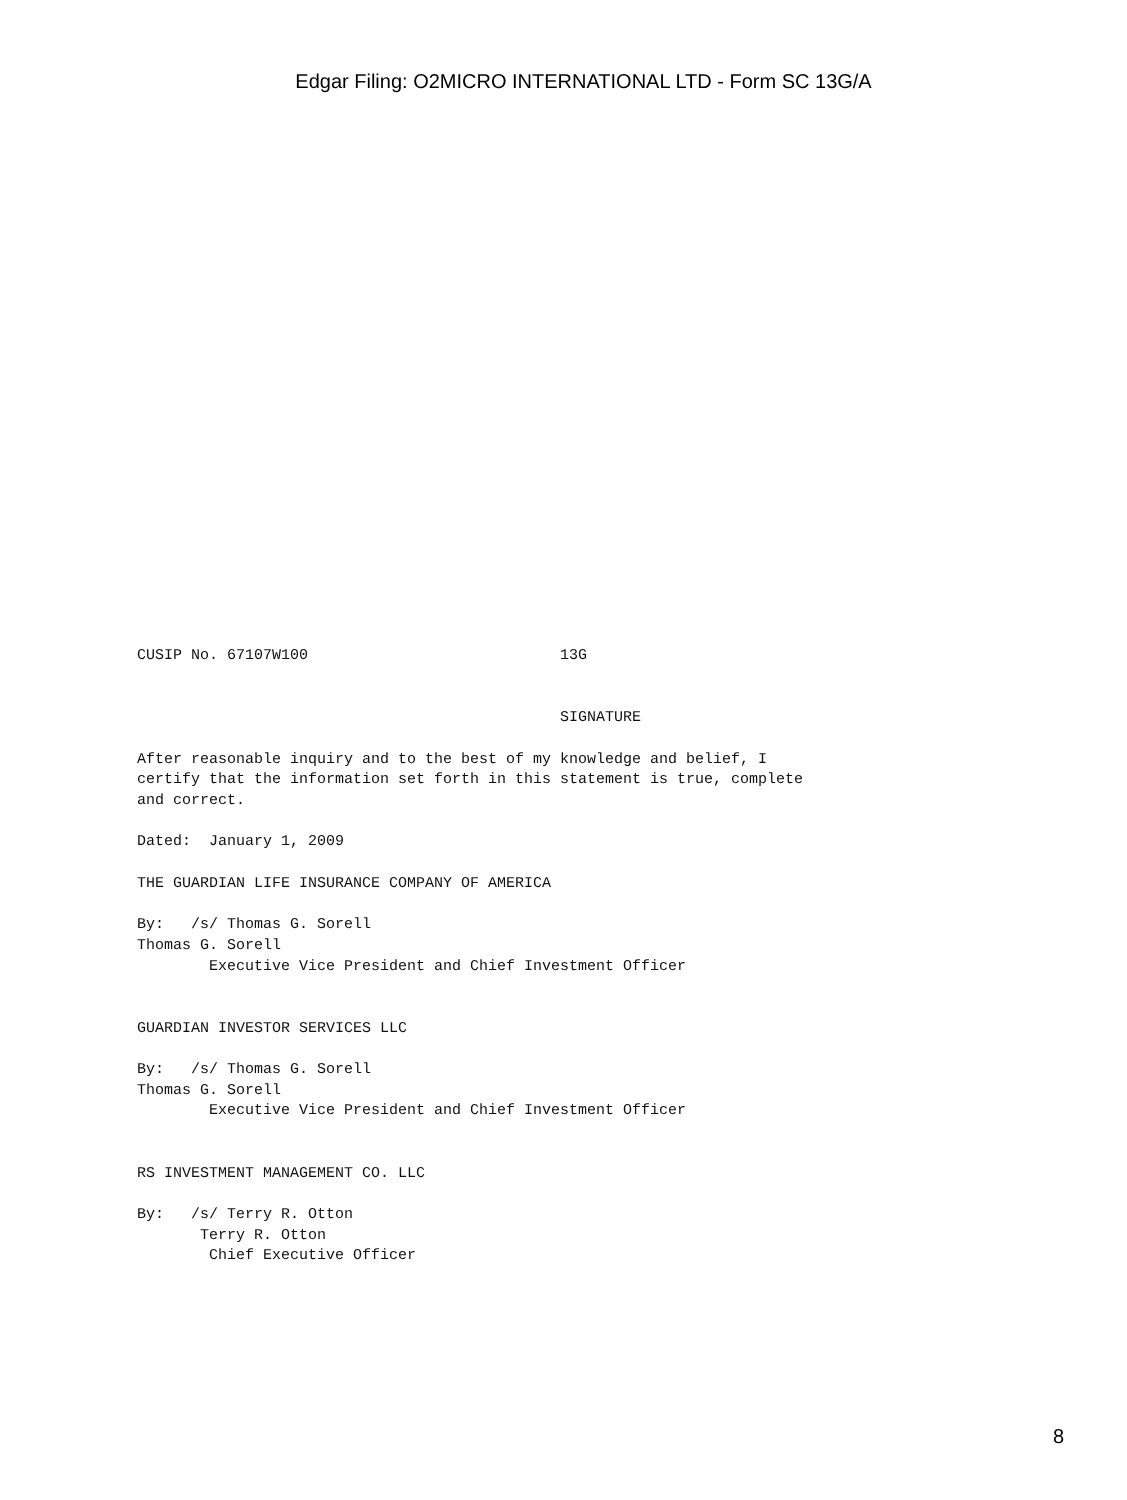Edgar Filing: O2MICRO INTERNATIONAL LTD - Form SC 13G/A
CUSIP No. 67107W100                            13G


                                               SIGNATURE

After reasonable inquiry and to the best of my knowledge and belief, I
certify that the information set forth in this statement is true, complete
and correct.

Dated:  January 1, 2009

THE GUARDIAN LIFE INSURANCE COMPANY OF AMERICA

By:   /s/ Thomas G. Sorell
Thomas G. Sorell
        Executive Vice President and Chief Investment Officer


GUARDIAN INVESTOR SERVICES LLC

By:   /s/ Thomas G. Sorell
Thomas G. Sorell
        Executive Vice President and Chief Investment Officer


RS INVESTMENT MANAGEMENT CO. LLC

By:   /s/ Terry R. Otton
       Terry R. Otton
        Chief Executive Officer
8